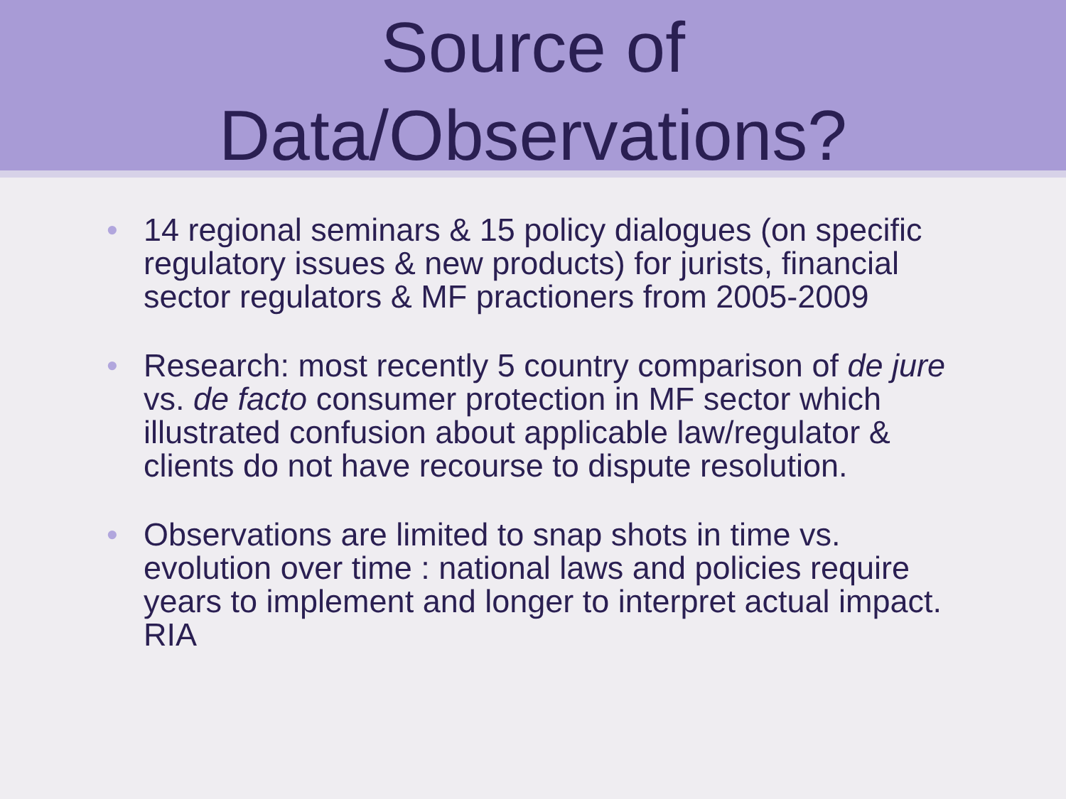Source of
Data/Observations?
• 14 regional seminars & 15 policy dialogues (on specific regulatory issues & new products) for jurists, financial sector regulators & MF practioners from 2005-2009
• Research: most recently 5 country comparison of de jure vs. de facto consumer protection in MF sector which illustrated confusion about applicable law/regulator & clients do not have recourse to dispute resolution.
• Observations are limited to snap shots in time vs. evolution over time : national laws and policies require years to implement and longer to interpret actual impact. RIA